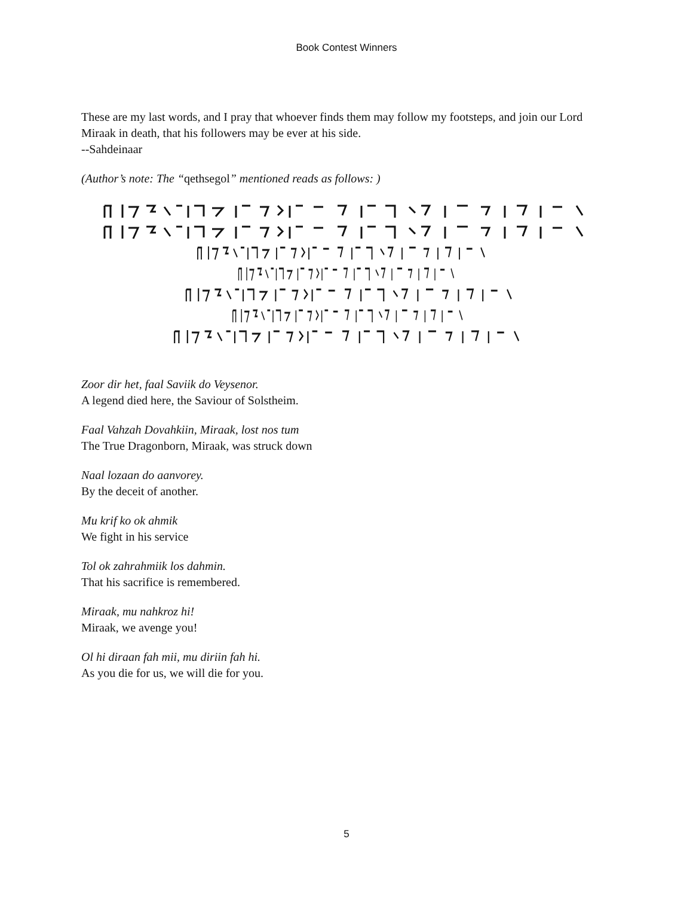Book Contest Winners
These are my last words, and I pray that whoever finds them may follow my footsteps, and join our Lord Miraak in death, that his followers may be ever at his side.
--Sahdeinaar
(Author’s note: The “qethsegol” mentioned reads as follows: )
Zoor dir het, faal Saviik do Veysenor.
A legend died here, the Saviour of Solstheim.
Faal Vahzah Dovahkiin, Miraak, lost nos tum
The True Dragonborn, Miraak, was struck down
Naal lozaan do aanvorey.
By the deceit of another.
Mu krif ko ok ahmik
We fight in his service
Tol ok zahrahmiik los dahmin.
That his sacrifice is remembered.
Miraak, mu nahkroz hi!
Miraak, we avenge you!
Ol hi diraan fah mii, mu diriin fah hi.
As you die for us, we will die for you.
5